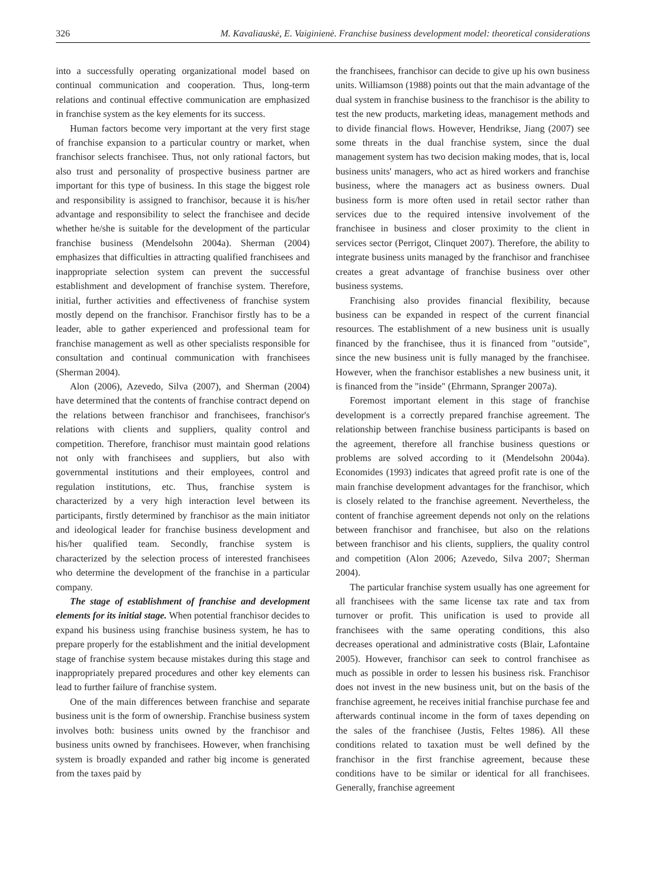326 M. Kavaliauskė, E. Vaiginienė. Franchise business development model: theoretical considerations
into a successfully operating organizational model based on continual communication and cooperation. Thus, long-term relations and continual effective communication are emphasized in franchise system as the key elements for its success.
Human factors become very important at the very first stage of franchise expansion to a particular country or market, when franchisor selects franchisee. Thus, not only rational factors, but also trust and personality of prospective business partner are important for this type of business. In this stage the biggest role and responsibility is assigned to franchisor, because it is his/her advantage and responsibility to select the franchisee and decide whether he/she is suitable for the development of the particular franchise business (Mendelsohn 2004a). Sherman (2004) emphasizes that difficulties in attracting qualified franchisees and inappropriate selection system can prevent the successful establishment and development of franchise system. Therefore, initial, further activities and effectiveness of franchise system mostly depend on the franchisor. Franchisor firstly has to be a leader, able to gather experienced and professional team for franchise management as well as other specialists responsible for consultation and continual communication with franchisees (Sherman 2004).
Alon (2006), Azevedo, Silva (2007), and Sherman (2004) have determined that the contents of franchise contract depend on the relations between franchisor and franchisees, franchisor's relations with clients and suppliers, quality control and competition. Therefore, franchisor must maintain good relations not only with franchisees and suppliers, but also with governmental institutions and their employees, control and regulation institutions, etc. Thus, franchise system is characterized by a very high interaction level between its participants, firstly determined by franchisor as the main initiator and ideological leader for franchise business development and his/her qualified team. Secondly, franchise system is characterized by the selection process of interested franchisees who determine the development of the franchise in a particular company.
The stage of establishment of franchise and development elements for its initial stage. When potential franchisor decides to expand his business using franchise business system, he has to prepare properly for the establishment and the initial development stage of franchise system because mistakes during this stage and inappropriately prepared procedures and other key elements can lead to further failure of franchise system.
One of the main differences between franchise and separate business unit is the form of ownership. Franchise business system involves both: business units owned by the franchisor and business units owned by franchisees. However, when franchising system is broadly expanded and rather big income is generated from the taxes paid by
the franchisees, franchisor can decide to give up his own business units. Williamson (1988) points out that the main advantage of the dual system in franchise business to the franchisor is the ability to test the new products, marketing ideas, management methods and to divide financial flows. However, Hendrikse, Jiang (2007) see some threats in the dual franchise system, since the dual management system has two decision making modes, that is, local business units' managers, who act as hired workers and franchise business, where the managers act as business owners. Dual business form is more often used in retail sector rather than services due to the required intensive involvement of the franchisee in business and closer proximity to the client in services sector (Perrigot, Clinquet 2007). Therefore, the ability to integrate business units managed by the franchisor and franchisee creates a great advantage of franchise business over other business systems.
Franchising also provides financial flexibility, because business can be expanded in respect of the current financial resources. The establishment of a new business unit is usually financed by the franchisee, thus it is financed from "outside", since the new business unit is fully managed by the franchisee. However, when the franchisor establishes a new business unit, it is financed from the "inside" (Ehrmann, Spranger 2007a).
Foremost important element in this stage of franchise development is a correctly prepared franchise agreement. The relationship between franchise business participants is based on the agreement, therefore all franchise business questions or problems are solved according to it (Mendelsohn 2004a). Economides (1993) indicates that agreed profit rate is one of the main franchise development advantages for the franchisor, which is closely related to the franchise agreement. Nevertheless, the content of franchise agreement depends not only on the relations between franchisor and franchisee, but also on the relations between franchisor and his clients, suppliers, the quality control and competition (Alon 2006; Azevedo, Silva 2007; Sherman 2004).
The particular franchise system usually has one agreement for all franchisees with the same license tax rate and tax from turnover or profit. This unification is used to provide all franchisees with the same operating conditions, this also decreases operational and administrative costs (Blair, Lafontaine 2005). However, franchisor can seek to control franchisee as much as possible in order to lessen his business risk. Franchisor does not invest in the new business unit, but on the basis of the franchise agreement, he receives initial franchise purchase fee and afterwards continual income in the form of taxes depending on the sales of the franchisee (Justis, Feltes 1986). All these conditions related to taxation must be well defined by the franchisor in the first franchise agreement, because these conditions have to be similar or identical for all franchisees. Generally, franchise agreement